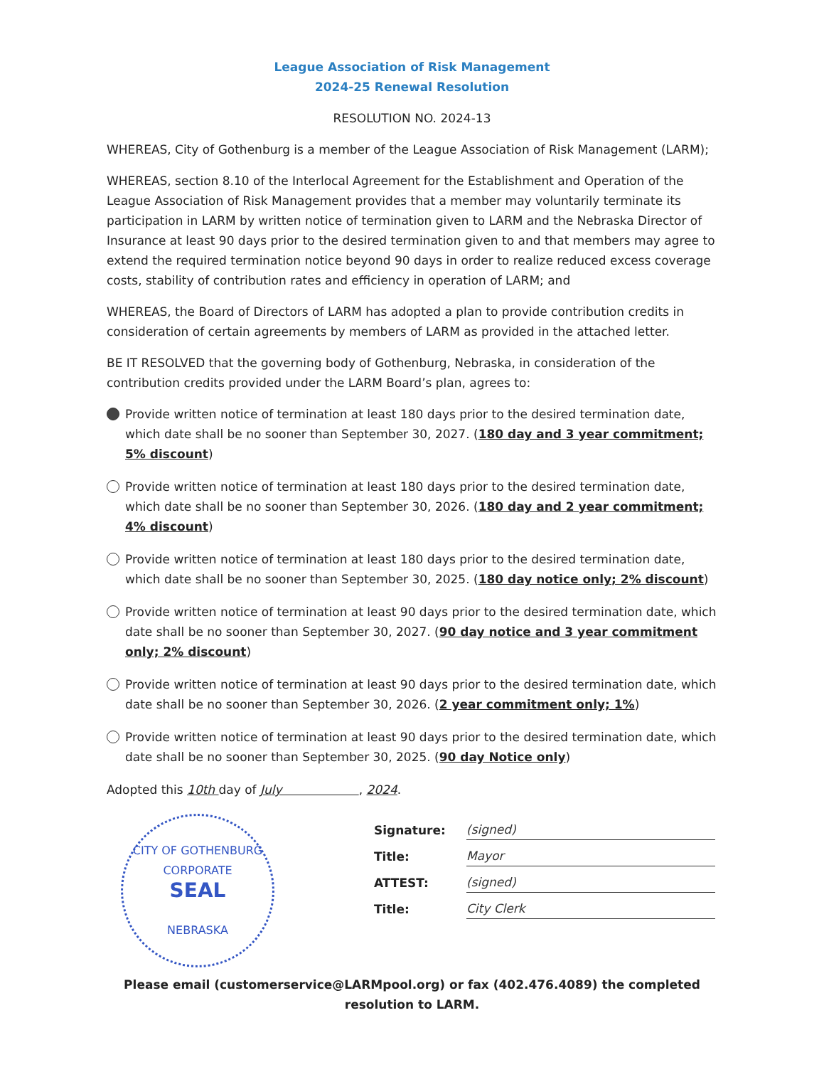League Association of Risk Management
2024-25 Renewal Resolution
RESOLUTION NO. 2024-13
WHEREAS, City of Gothenburg is a member of the League Association of Risk Management (LARM);
WHEREAS, section 8.10 of the Interlocal Agreement for the Establishment and Operation of the League Association of Risk Management provides that a member may voluntarily terminate its participation in LARM by written notice of termination given to LARM and the Nebraska Director of Insurance at least 90 days prior to the desired termination given to and that members may agree to extend the required termination notice beyond 90 days in order to realize reduced excess coverage costs, stability of contribution rates and efficiency in operation of LARM; and
WHEREAS, the Board of Directors of LARM has adopted a plan to provide contribution credits in consideration of certain agreements by members of LARM as provided in the attached letter.
BE IT RESOLVED that the governing body of Gothenburg, Nebraska, in consideration of the contribution credits provided under the LARM Board’s plan, agrees to:
Provide written notice of termination at least 180 days prior to the desired termination date, which date shall be no sooner than September 30, 2027. (180 day and 3 year commitment; 5% discount)
Provide written notice of termination at least 180 days prior to the desired termination date, which date shall be no sooner than September 30, 2026. (180 day and 2 year commitment; 4% discount)
Provide written notice of termination at least 180 days prior to the desired termination date, which date shall be no sooner than September 30, 2025. (180 day notice only; 2% discount)
Provide written notice of termination at least 90 days prior to the desired termination date, which date shall be no sooner than September 30, 2027. (90 day notice and 3 year commitment only; 2% discount)
Provide written notice of termination at least 90 days prior to the desired termination date, which date shall be no sooner than September 30, 2026. (2 year commitment only; 1%)
Provide written notice of termination at least 90 days prior to the desired termination date, which date shall be no sooner than September 30, 2025. (90 day Notice only)
Adopted this 10th day of July , 2024.
CITY OF GOTHENBURG
CORPORATE
SEAL
NEBRASKA
Signature: (signed)
Title: Mayor
ATTEST: (signed)
Title: City Clerk
Please email (customerservice@LARMpool.org) or fax (402.476.4089) the completed resolution to LARM.